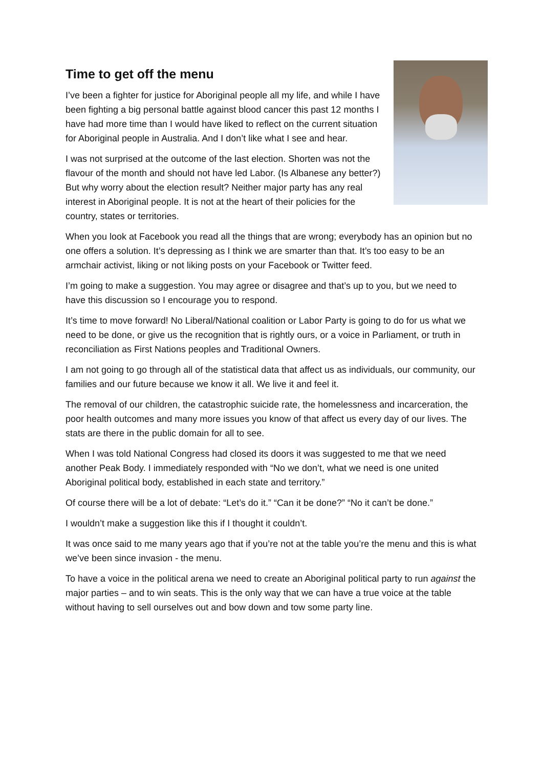Time to get off the menu
I’ve been a fighter for justice for Aboriginal people all my life, and while I have been fighting a big personal battle against blood cancer this past 12 months I have had more time than I would have liked to reflect on the current situation for Aboriginal people in Australia. And I don’t like what I see and hear.
I was not surprised at the outcome of the last election. Shorten was not the flavour of the month and should not have led Labor. (Is Albanese any better?) But why worry about the election result? Neither major party has any real interest in Aboriginal people. It is not at the heart of their policies for the country, states or territories.
When you look at Facebook you read all the things that are wrong; everybody has an opinion but no one offers a solution. It’s depressing as I think we are smarter than that. It’s too easy to be an armchair activist, liking or not liking posts on your Facebook or Twitter feed.
I’m going to make a suggestion. You may agree or disagree and that’s up to you, but we need to have this discussion so I encourage you to respond.
It’s time to move forward! No Liberal/National coalition or Labor Party is going to do for us what we need to be done, or give us the recognition that is rightly ours, or a voice in Parliament, or truth in reconciliation as First Nations peoples and Traditional Owners.
I am not going to go through all of the statistical data that affect us as individuals, our community, our families and our future because we know it all. We live it and feel it.
The removal of our children, the catastrophic suicide rate, the homelessness and incarceration, the poor health outcomes and many more issues you know of that affect us every day of our lives. The stats are there in the public domain for all to see.
When I was told National Congress had closed its doors it was suggested to me that we need another Peak Body. I immediately responded with “No we don’t, what we need is one united Aboriginal political body, established in each state and territory.”
Of course there will be a lot of debate: “Let’s do it.” “Can it be done?” “No it can’t be done.”
I wouldn’t make a suggestion like this if I thought it couldn’t.
It was once said to me many years ago that if you’re not at the table you’re the menu and this is what we’ve been since invasion - the menu.
To have a voice in the political arena we need to create an Aboriginal political party to run against the major parties – and to win seats. This is the only way that we can have a true voice at the table without having to sell ourselves out and bow down and tow some party line.